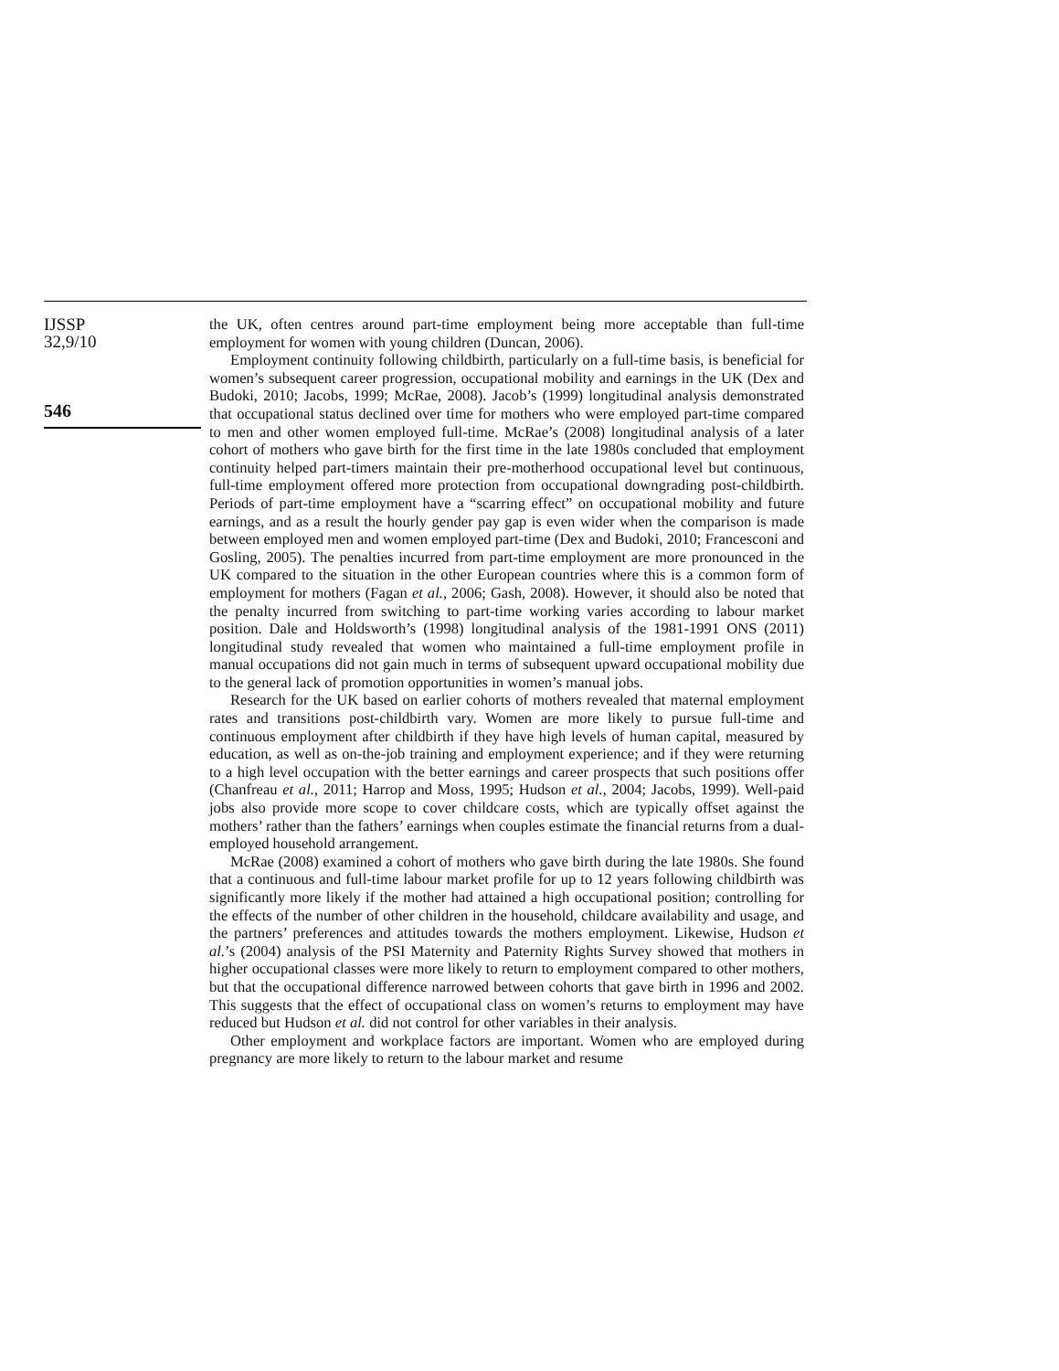IJSSP
32,9/10
546
the UK, often centres around part-time employment being more acceptable than full-time employment for women with young children (Duncan, 2006).
Employment continuity following childbirth, particularly on a full-time basis, is beneficial for women’s subsequent career progression, occupational mobility and earnings in the UK (Dex and Budoki, 2010; Jacobs, 1999; McRae, 2008). Jacob’s (1999) longitudinal analysis demonstrated that occupational status declined over time for mothers who were employed part-time compared to men and other women employed full-time. McRae’s (2008) longitudinal analysis of a later cohort of mothers who gave birth for the first time in the late 1980s concluded that employment continuity helped part-timers maintain their pre-motherhood occupational level but continuous, full-time employment offered more protection from occupational downgrading post-childbirth. Periods of part-time employment have a “scarring effect” on occupational mobility and future earnings, and as a result the hourly gender pay gap is even wider when the comparison is made between employed men and women employed part-time (Dex and Budoki, 2010; Francesconi and Gosling, 2005). The penalties incurred from part-time employment are more pronounced in the UK compared to the situation in the other European countries where this is a common form of employment for mothers (Fagan et al., 2006; Gash, 2008). However, it should also be noted that the penalty incurred from switching to part-time working varies according to labour market position. Dale and Holdsworth’s (1998) longitudinal analysis of the 1981-1991 ONS (2011) longitudinal study revealed that women who maintained a full-time employment profile in manual occupations did not gain much in terms of subsequent upward occupational mobility due to the general lack of promotion opportunities in women’s manual jobs.
Research for the UK based on earlier cohorts of mothers revealed that maternal employment rates and transitions post-childbirth vary. Women are more likely to pursue full-time and continuous employment after childbirth if they have high levels of human capital, measured by education, as well as on-the-job training and employment experience; and if they were returning to a high level occupation with the better earnings and career prospects that such positions offer (Chanfreau et al., 2011; Harrop and Moss, 1995; Hudson et al., 2004; Jacobs, 1999). Well-paid jobs also provide more scope to cover childcare costs, which are typically offset against the mothers’ rather than the fathers’ earnings when couples estimate the financial returns from a dual-employed household arrangement.
McRae (2008) examined a cohort of mothers who gave birth during the late 1980s. She found that a continuous and full-time labour market profile for up to 12 years following childbirth was significantly more likely if the mother had attained a high occupational position; controlling for the effects of the number of other children in the household, childcare availability and usage, and the partners’ preferences and attitudes towards the mothers employment. Likewise, Hudson et al.’s (2004) analysis of the PSI Maternity and Paternity Rights Survey showed that mothers in higher occupational classes were more likely to return to employment compared to other mothers, but that the occupational difference narrowed between cohorts that gave birth in 1996 and 2002. This suggests that the effect of occupational class on women’s returns to employment may have reduced but Hudson et al. did not control for other variables in their analysis.
Other employment and workplace factors are important. Women who are employed during pregnancy are more likely to return to the labour market and resume